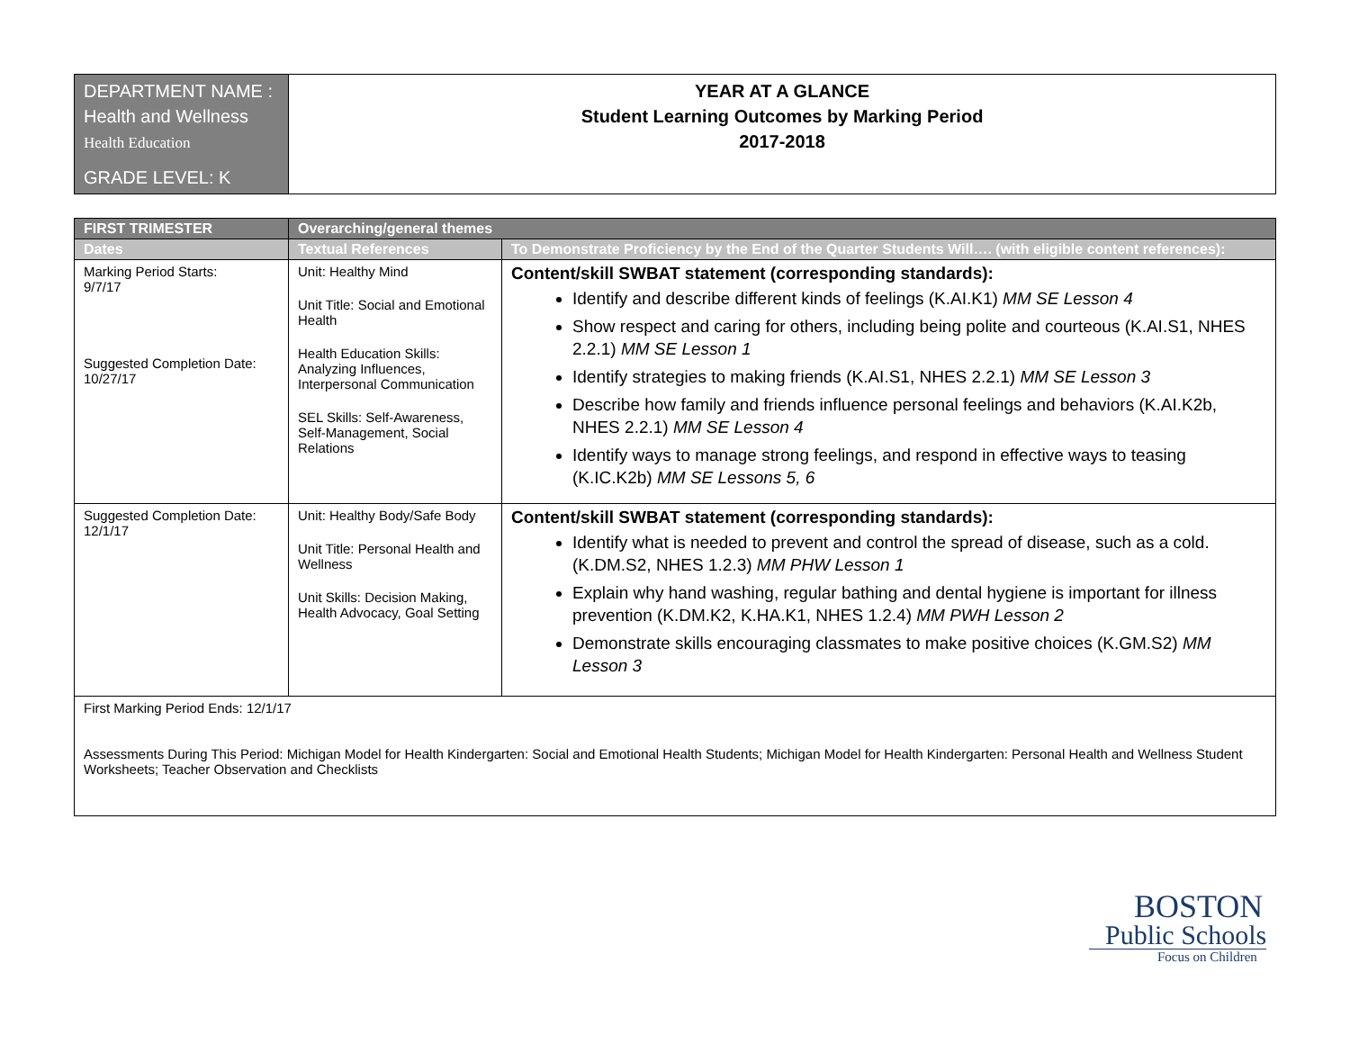| DEPARTMENT NAME : Health and Wellness Health Education GRADE LEVEL: K | YEAR AT A GLANCE Student Learning Outcomes by Marking Period 2017-2018 |
| FIRST TRIMESTER | Overarching/general themes | |
| --- | --- | --- |
| Dates | Textual References | To Demonstrate Proficiency by the End of the Quarter Students Will…. (with eligible content references): |
| Marking Period Starts: 9/7/17 Suggested Completion Date: 10/27/17 | Unit: Healthy Mind Unit Title: Social and Emotional Health Health Education Skills: Analyzing Influences, Interpersonal Communication SEL Skills: Self-Awareness, Self-Management, Social Relations | Content/skill SWBAT statement (corresponding standards): Identify and describe different kinds of feelings (K.AI.K1) MM SE Lesson 4 Show respect and caring for others, including being polite and courteous (K.AI.S1, NHES 2.2.1) MM SE Lesson 1 Identify strategies to making friends (K.AI.S1, NHES 2.2.1) MM SE Lesson 3 Describe how family and friends influence personal feelings and behaviors (K.AI.K2b, NHES 2.2.1) MM SE Lesson 4 Identify ways to manage strong feelings, and respond in effective ways to teasing (K.IC.K2b) MM SE Lessons 5, 6 |
| Suggested Completion Date: 12/1/17 | Unit: Healthy Body/Safe Body Unit Title: Personal Health and Wellness Unit Skills: Decision Making, Health Advocacy, Goal Setting | Content/skill SWBAT statement (corresponding standards): Identify what is needed to prevent and control the spread of disease, such as a cold. (K.DM.S2, NHES 1.2.3) MM PHW Lesson 1 Explain why hand washing, regular bathing and dental hygiene is important for illness prevention (K.DM.K2, K.HA.K1, NHES 1.2.4) MM PWH Lesson 2 Demonstrate skills encouraging classmates to make positive choices (K.GM.S2) MM Lesson 3 |
| First Marking Period Ends: 12/1/17 Assessments During This Period: Michigan Model for Health Kindergarten: Social and Emotional Health Students; Michigan Model for Health Kindergarten: Personal Health and Wellness Student Worksheets; Teacher Observation and Checklists | | |
BOSTON
Public Schools
Focus on Children